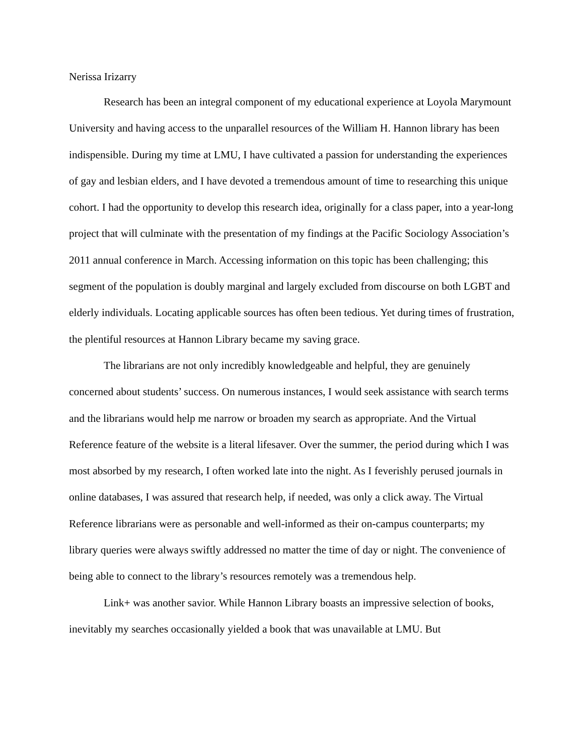Nerissa Irizarry
Research has been an integral component of my educational experience at Loyola Marymount University and having access to the unparallel resources of the William H. Hannon library has been indispensible. During my time at LMU, I have cultivated a passion for understanding the experiences of gay and lesbian elders, and I have devoted a tremendous amount of time to researching this unique cohort. I had the opportunity to develop this research idea, originally for a class paper, into a year-long project that will culminate with the presentation of my findings at the Pacific Sociology Association’s 2011 annual conference in March. Accessing information on this topic has been challenging; this segment of the population is doubly marginal and largely excluded from discourse on both LGBT and elderly individuals. Locating applicable sources has often been tedious. Yet during times of frustration, the plentiful resources at Hannon Library became my saving grace.
The librarians are not only incredibly knowledgeable and helpful, they are genuinely concerned about students’ success. On numerous instances, I would seek assistance with search terms and the librarians would help me narrow or broaden my search as appropriate. And the Virtual Reference feature of the website is a literal lifesaver. Over the summer, the period during which I was most absorbed by my research, I often worked late into the night. As I feverishly perused journals in online databases, I was assured that research help, if needed, was only a click away. The Virtual Reference librarians were as personable and well-informed as their on-campus counterparts; my library queries were always swiftly addressed no matter the time of day or night. The convenience of being able to connect to the library’s resources remotely was a tremendous help.
Link+ was another savior. While Hannon Library boasts an impressive selection of books, inevitably my searches occasionally yielded a book that was unavailable at LMU. But